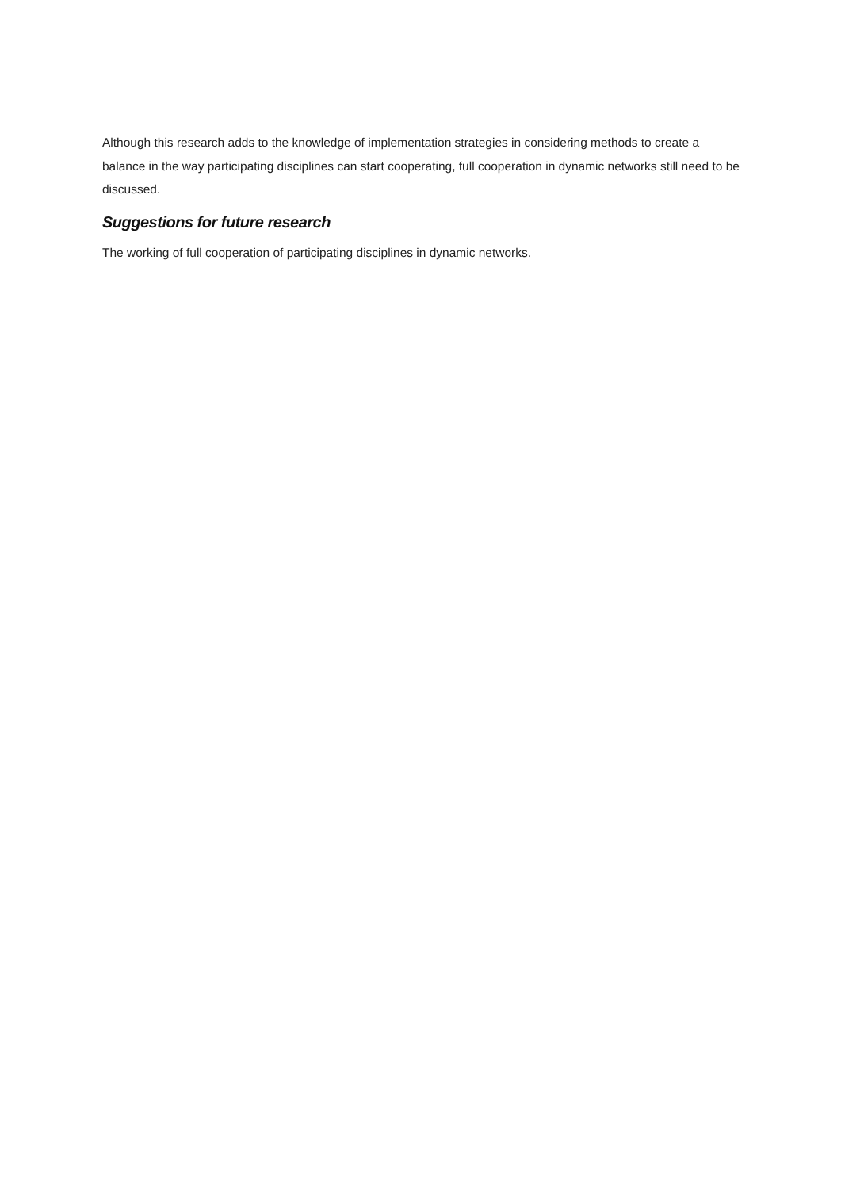Although this research adds to the knowledge of implementation strategies in considering methods to create a balance in the way participating disciplines can start cooperating, full cooperation in dynamic networks still need to be discussed.
Suggestions for future research
The working of full cooperation of participating disciplines in dynamic networks.